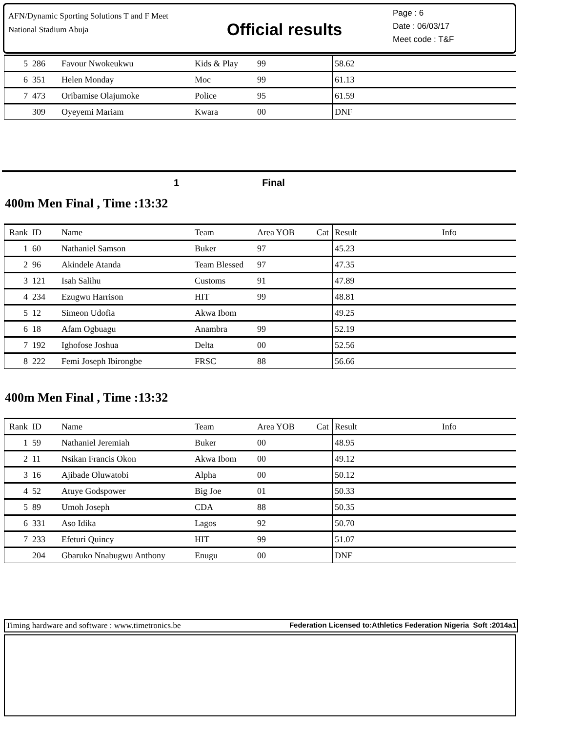AFN/Dynamic Sporting Solutions T and F Meet
National Stadium Abuja
Official results
Page : 6
Date : 06/03/17
Meet code : T&F
| 5 | 286 | Favour Nwokeukwu | Kids & Play | 99 | 58.62 | |
| 6 | 351 | Helen Monday | Moc | 99 | 61.13 | |
| 7 | 473 | Oribamise Olajumoke | Police | 95 | 61.59 | |
| | 309 | Oyeyemi Mariam | Kwara | 00 | DNF | |
1 Final
400m Men Final , Time :13:32
| Rank | ID | Name | Team | Area YOB Cat | Result | Info |
| 1 | 60 | Nathaniel Samson | Buker | 97 | 45.23 | |
| 2 | 96 | Akindele Atanda | Team Blessed | 97 | 47.35 | |
| 3 | 121 | Isah Salihu | Customs | 91 | 47.89 | |
| 4 | 234 | Ezugwu Harrison | HIT | 99 | 48.81 | |
| 5 | 12 | Simeon Udofia | Akwa Ibom | | 49.25 | |
| 6 | 18 | Afam Ogbuagu | Anambra | 99 | 52.19 | |
| 7 | 192 | Ighofose Joshua | Delta | 00 | 52.56 | |
| 8 | 222 | Femi Joseph Ibirongbe | FRSC | 88 | 56.66 | |
400m Men Final , Time :13:32
| Rank | ID | Name | Team | Area YOB Cat | Result | Info |
| 1 | 59 | Nathaniel Jeremiah | Buker | 00 | 48.95 | |
| 2 | 11 | Nsikan Francis Okon | Akwa Ibom | 00 | 49.12 | |
| 3 | 16 | Ajibade Oluwatobi | Alpha | 00 | 50.12 | |
| 4 | 52 | Atuye Godspower | Big Joe | 01 | 50.33 | |
| 5 | 89 | Umoh Joseph | CDA | 88 | 50.35 | |
| 6 | 331 | Aso Idika | Lagos | 92 | 50.70 | |
| 7 | 233 | Efeturi Quincy | HIT | 99 | 51.07 | |
| | 204 | Gbaruko Nnabugwu Anthony | Enugu | 00 | DNF | |
Timing hardware and software : www.timetronics.be Federation Licensed to:Athletics Federation Nigeria Soft :2014a1